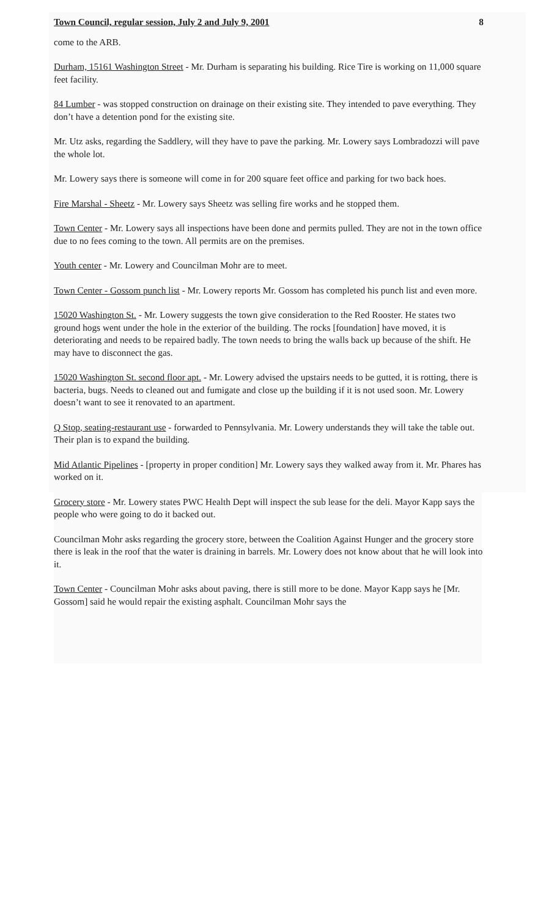Town Council, regular session, July 2 and July 9, 2001 8
come to the ARB.
Durham, 15161 Washington Street - Mr. Durham is separating his building. Rice Tire is working on 11,000 square feet facility.
84 Lumber - was stopped construction on drainage on their existing site. They intended to pave everything. They don’t have a detention pond for the existing site.
Mr. Utz asks, regarding the Saddlery, will they have to pave the parking. Mr. Lowery says Lombradozzi will pave the whole lot.
Mr. Lowery says there is someone will come in for 200 square feet office and parking for two back hoes.
Fire Marshal - Sheetz - Mr. Lowery says Sheetz was selling fire works and he stopped them.
Town Center - Mr. Lowery says all inspections have been done and permits pulled. They are not in the town office due to no fees coming to the town. All permits are on the premises.
Youth center - Mr. Lowery and Councilman Mohr are to meet.
Town Center - Gossom punch list - Mr. Lowery reports Mr. Gossom has completed his punch list and even more.
15020 Washington St. - Mr. Lowery suggests the town give consideration to the Red Rooster. He states two ground hogs went under the hole in the exterior of the building. The rocks [foundation] have moved, it is deteriorating and needs to be repaired badly. The town needs to bring the walls back up because of the shift. He may have to disconnect the gas.
15020 Washington St. second floor apt. - Mr. Lowery advised the upstairs needs to be gutted, it is rotting, there is bacteria, bugs. Needs to cleaned out and fumigate and close up the building if it is not used soon. Mr. Lowery doesn’t want to see it renovated to an apartment.
Q Stop, seating-restaurant use - forwarded to Pennsylvania. Mr. Lowery understands they will take the table out. Their plan is to expand the building.
Mid Atlantic Pipelines - [property in proper condition] Mr. Lowery says they walked away from it. Mr. Phares has worked on it.
Grocery store - Mr. Lowery states PWC Health Dept will inspect the sub lease for the deli. Mayor Kapp says the people who were going to do it backed out.
Councilman Mohr asks regarding the grocery store, between the Coalition Against Hunger and the grocery store there is leak in the roof that the water is draining in barrels. Mr. Lowery does not know about that he will look into it.
Town Center - Councilman Mohr asks about paving, there is still more to be done. Mayor Kapp says he [Mr. Gossom] said he would repair the existing asphalt. Councilman Mohr says the